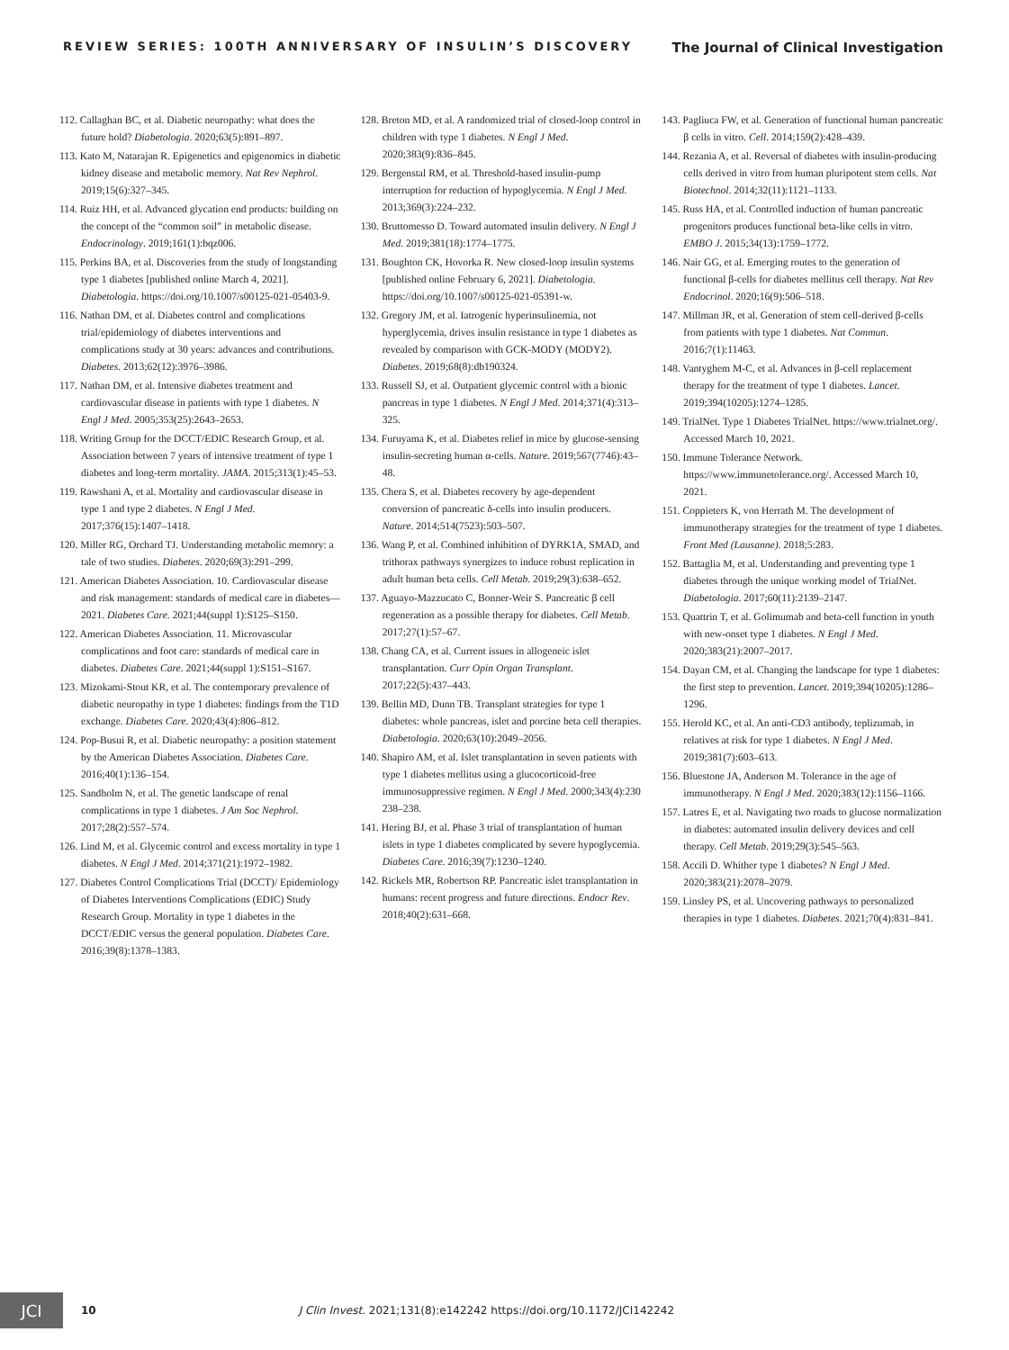REVIEW SERIES: 100TH ANNIVERSARY OF INSULIN’S DISCOVERY The Journal of Clinical Investigation
112. Callaghan BC, et al. Diabetic neuropathy: what does the future hold? Diabetologia. 2020;63(5):891–897.
113. Kato M, Natarajan R. Epigenetics and epigenomics in diabetic kidney disease and metabolic memory. Nat Rev Nephrol. 2019;15(6):327–345.
114. Ruiz HH, et al. Advanced glycation end products: building on the concept of the “common soil” in metabolic disease. Endocrinology. 2019;161(1):bqz006.
115. Perkins BA, et al. Discoveries from the study of longstanding type 1 diabetes [published online March 4, 2021]. Diabetologia. https://doi.org/10.1007/s00125-021-05403-9.
116. Nathan DM, et al. Diabetes control and complications trial/epidemiology of diabetes interventions and complications study at 30 years: advances and contributions. Diabetes. 2013;62(12):3976–3986.
117. Nathan DM, et al. Intensive diabetes treatment and cardiovascular disease in patients with type 1 diabetes. N Engl J Med. 2005;353(25):2643–2653.
118. Writing Group for the DCCT/EDIC Research Group, et al. Association between 7 years of intensive treatment of type 1 diabetes and long-term mortality. JAMA. 2015;313(1):45–53.
119. Rawshani A, et al. Mortality and cardiovascular disease in type 1 and type 2 diabetes. N Engl J Med. 2017;376(15):1407–1418.
120. Miller RG, Orchard TJ. Understanding metabolic memory: a tale of two studies. Diabetes. 2020;69(3):291–299.
121. American Diabetes Association. 10. Cardiovascular disease and risk management: standards of medical care in diabetes—2021. Diabetes Care. 2021;44(suppl 1):S125–S150.
122. American Diabetes Association. 11. Microvascular complications and foot care: standards of medical care in diabetes. Diabetes Care. 2021;44(suppl 1):S151–S167.
123. Mizokami-Stout KR, et al. The contemporary prevalence of diabetic neuropathy in type 1 diabetes: findings from the T1D exchange. Diabetes Care. 2020;43(4):806–812.
124. Pop-Busui R, et al. Diabetic neuropathy: a position statement by the American Diabetes Association. Diabetes Care. 2016;40(1):136–154.
125. Sandholm N, et al. The genetic landscape of renal complications in type 1 diabetes. J Am Soc Nephrol. 2017;28(2):557–574.
126. Lind M, et al. Glycemic control and excess mortality in type 1 diabetes. N Engl J Med. 2014;371(21):1972–1982.
127. Diabetes Control Complications Trial (DCCT)/ Epidemiology of Diabetes Interventions Complications (EDIC) Study Research Group. Mortality in type 1 diabetes in the DCCT/EDIC versus the general population. Diabetes Care. 2016;39(8):1378–1383.
128. Breton MD, et al. A randomized trial of closed-loop control in children with type 1 diabetes. N Engl J Med. 2020;383(9):836–845.
129. Bergenstal RM, et al. Threshold-based insulin-pump interruption for reduction of hypoglycemia. N Engl J Med. 2013;369(3):224–232.
130. Bruttomesso D. Toward automated insulin delivery. N Engl J Med. 2019;381(18):1774–1775.
131. Boughton CK, Hovorka R. New closed-loop insulin systems [published online February 6, 2021]. Diabetologia. https://doi.org/10.1007/s00125-021-05391-w.
132. Gregory JM, et al. Iatrogenic hyperinsulinemia, not hyperglycemia, drives insulin resistance in type 1 diabetes as revealed by comparison with GCK-MODY (MODY2). Diabetes. 2019;68(8):db190324.
133. Russell SJ, et al. Outpatient glycemic control with a bionic pancreas in type 1 diabetes. N Engl J Med. 2014;371(4):313–325.
134. Furuyama K, et al. Diabetes relief in mice by glucose-sensing insulin-secreting human α-cells. Nature. 2019;567(7746):43–48.
135. Chera S, et al. Diabetes recovery by age-dependent conversion of pancreatic δ-cells into insulin producers. Nature. 2014;514(7523):503–507.
136. Wang P, et al. Combined inhibition of DYRK1A, SMAD, and trithorax pathways synergizes to induce robust replication in adult human beta cells. Cell Metab. 2019;29(3):638–652.
137. Aguayo-Mazzucato C, Bonner-Weir S. Pancreatic β cell regeneration as a possible therapy for diabetes. Cell Metab. 2017;27(1):57–67.
138. Chang CA, et al. Current issues in allogeneic islet transplantation. Curr Opin Organ Transplant. 2017;22(5):437–443.
139. Bellin MD, Dunn TB. Transplant strategies for type 1 diabetes: whole pancreas, islet and porcine beta cell therapies. Diabetologia. 2020;63(10):2049–2056.
140. Shapiro AM, et al. Islet transplantation in seven patients with type 1 diabetes mellitus using a glucocorticoid-free immunosuppressive regimen. N Engl J Med. 2000;343(4):230 238–238.
141. Hering BJ, et al. Phase 3 trial of transplantation of human islets in type 1 diabetes complicated by severe hypoglycemia. Diabetes Care. 2016;39(7):1230–1240.
142. Rickels MR, Robertson RP. Pancreatic islet transplantation in humans: recent progress and future directions. Endocr Rev. 2018;40(2):631–668.
143. Pagliuca FW, et al. Generation of functional human pancreatic β cells in vitro. Cell. 2014;159(2):428–439.
144. Rezania A, et al. Reversal of diabetes with insulin-producing cells derived in vitro from human pluripotent stem cells. Nat Biotechnol. 2014;32(11):1121–1133.
145. Russ HA, et al. Controlled induction of human pancreatic progenitors produces functional beta-like cells in vitro. EMBO J. 2015;34(13):1759–1772.
146. Nair GG, et al. Emerging routes to the generation of functional β-cells for diabetes mellitus cell therapy. Nat Rev Endocrinol. 2020;16(9):506–518.
147. Millman JR, et al. Generation of stem cell-derived β-cells from patients with type 1 diabetes. Nat Commun. 2016;7(1):11463.
148. Vantyghem M-C, et al. Advances in β-cell replacement therapy for the treatment of type 1 diabetes. Lancet. 2019;394(10205):1274–1285.
149. TrialNet. Type 1 Diabetes TrialNet. https://www.trialnet.org/. Accessed March 10, 2021.
150. Immune Tolerance Network. https://www.immunetolerance.org/. Accessed March 10, 2021.
151. Coppieters K, von Herrath M. The development of immunotherapy strategies for the treatment of type 1 diabetes. Front Med (Lausanne). 2018;5:283.
152. Battaglia M, et al. Understanding and preventing type 1 diabetes through the unique working model of TrialNet. Diabetologia. 2017;60(11):2139–2147.
153. Quattrin T, et al. Golimumab and beta-cell function in youth with new-onset type 1 diabetes. N Engl J Med. 2020;383(21):2007–2017.
154. Dayan CM, et al. Changing the landscape for type 1 diabetes: the first step to prevention. Lancet. 2019;394(10205):1286–1296.
155. Herold KC, et al. An anti-CD3 antibody, teplizumab, in relatives at risk for type 1 diabetes. N Engl J Med. 2019;381(7):603–613.
156. Bluestone JA, Anderson M. Tolerance in the age of immunotherapy. N Engl J Med. 2020;383(12):1156–1166.
157. Latres E, et al. Navigating two roads to glucose normalization in diabetes: automated insulin delivery devices and cell therapy. Cell Metab. 2019;29(3):545–563.
158. Accili D. Whither type 1 diabetes? N Engl J Med. 2020;383(21):2078–2079.
159. Linsley PS, et al. Uncovering pathways to personalized therapies in type 1 diabetes. Diabetes. 2021;70(4):831–841.
JCI
10 J Clin Invest. 2021;131(8):e142242 https://doi.org/10.1172/JCI142242